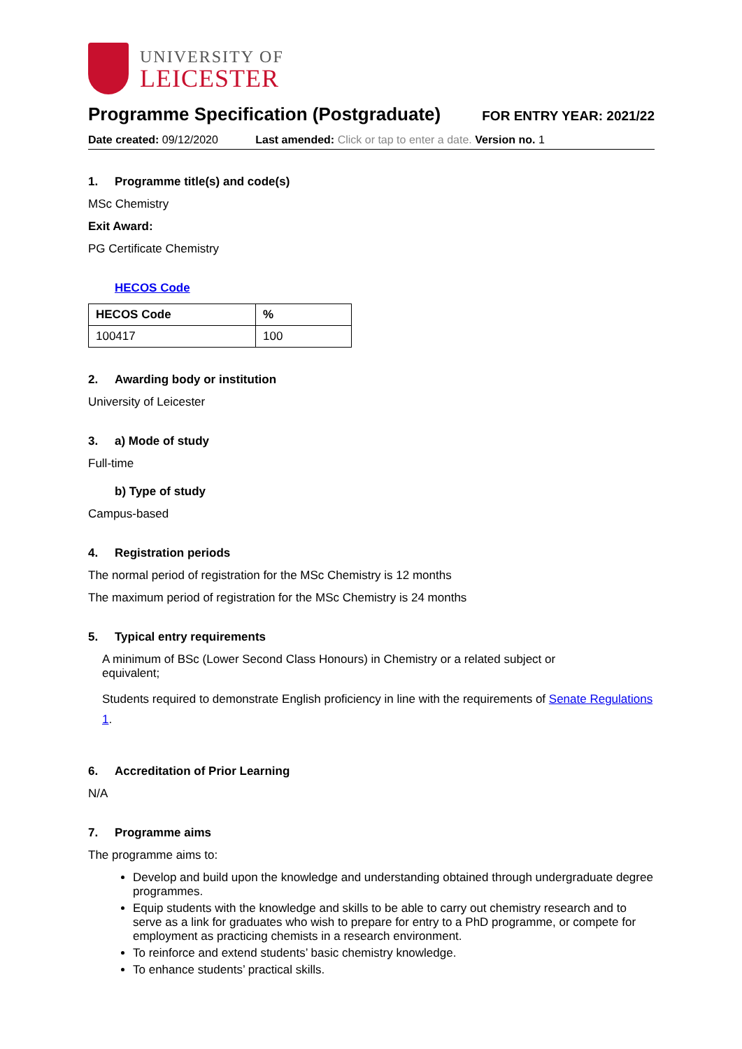UNIVERSITY OF
LEICESTER
Programme Specification (Postgraduate)
FOR ENTRY YEAR: 2021/22
Date created: 09/12/2020 Last amended: Click or tap to enter a date. Version no. 1
1. Programme title(s) and code(s)
MSc Chemistry
Exit Award:
PG Certificate Chemistry
HECOS Code
| HECOS Code | % |
| --- | --- |
| 100417 | 100 |
2. Awarding body or institution
University of Leicester
3. a) Mode of study
Full-time
b) Type of study
Campus-based
4. Registration periods
The normal period of registration for the MSc Chemistry is 12 months
The maximum period of registration for the MSc Chemistry is 24 months
5. Typical entry requirements
A minimum of BSc (Lower Second Class Honours) in Chemistry or a related subject or
equivalent;
Students required to demonstrate English proficiency in line with the requirements of Senate Regulations 1.
6. Accreditation of Prior Learning
N/A
7. Programme aims
The programme aims to:
Develop and build upon the knowledge and understanding obtained through undergraduate degree programmes.
Equip students with the knowledge and skills to be able to carry out chemistry research and to serve as a link for graduates who wish to prepare for entry to a PhD programme, or compete for employment as practicing chemists in a research environment.
To reinforce and extend students’ basic chemistry knowledge.
To enhance students’ practical skills.